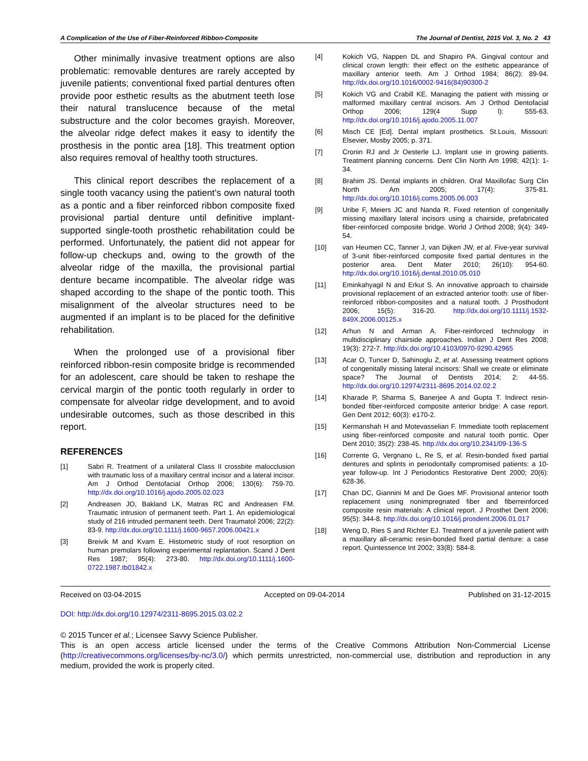A Complication of the Use of Fiber-Reinforced Ribbon-Composite The Journal of Dentist, 2015 Vol. 3, No. 2 43
Other minimally invasive treatment options are also problematic: removable dentures are rarely accepted by juvenile patients; conventional fixed partial dentures often provide poor esthetic results as the abutment teeth lose their natural translucence because of the metal substructure and the color becomes grayish. Moreover, the alveolar ridge defect makes it easy to identify the prosthesis in the pontic area [18]. This treatment option also requires removal of healthy tooth structures.
This clinical report describes the replacement of a single tooth vacancy using the patient’s own natural tooth as a pontic and a fiber reinforced ribbon composite fixed provisional partial denture until definitive implant-supported single-tooth prosthetic rehabilitation could be performed. Unfortunately, the patient did not appear for follow-up checkups and, owing to the growth of the alveolar ridge of the maxilla, the provisional partial denture became incompatible. The alveolar ridge was shaped according to the shape of the pontic tooth. This misalignment of the alveolar structures need to be augmented if an implant is to be placed for the definitive rehabilitation.
When the prolonged use of a provisional fiber reinforced ribbon-resin composite bridge is recommended for an adolescent, care should be taken to reshape the cervical margin of the pontic tooth regularly in order to compensate for alveolar ridge development, and to avoid undesirable outcomes, such as those described in this report.
REFERENCES
[1] Sabri R. Treatment of a unilateral Class II crossbite malocclusion with traumatic loss of a maxillary central incisor and a lateral incisor. Am J Orthod Dentofacial Orthop 2006; 130(6): 759-70. http://dx.doi.org/10.1016/j.ajodo.2005.02.023
[2] Andreasen JO, Bakland LK, Matras RC and Andreasen FM. Traumatic intrusion of permanent teeth. Part 1. An epidemiological study of 216 intruded permanent teeth. Dent Traumatol 2006; 22(2): 83-9. http://dx.doi.org/10.1111/j.1600-9657.2006.00421.x
[3] Breivik M and Kvam E. Histometric study of root resorption on human premolars following experimental replantation. Scand J Dent Res 1987; 95(4): 273-80. http://dx.doi.org/10.1111/j.1600-0722.1987.tb01842.x
[4] Kokich VG, Nappen DL and Shapiro PA. Gingival contour and clinical crown length: their effect on the esthetic appearance of maxillary anterior teeth. Am J Orthod 1984; 86(2): 89-94. http://dx.doi.org/10.1016/0002-9416(84)90300-2
[5] Kokich VG and Crabill KE. Managing the patient with missing or malformed maxillary central incisors. Am J Orthod Dentofacial Orthop 2006; 129(4 Supp l): S55-63. http://dx.doi.org/10.1016/j.ajodo.2005.11.007
[6] Misch CE [Ed]. Dental implant prosthetics. St.Louis, Missouri: Elsevier, Mosby 2005; p. 371.
[7] Cronin RJ and Jr Oesterle LJ. Implant use in growing patients. Treatment planning concerns. Dent Clin North Am 1998; 42(1): 1-34.
[8] Brahim JS. Dental implants in children. Oral Maxillofac Surg Clin North Am 2005; 17(4): 375-81. http://dx.doi.org/10.1016/j.coms.2005.06.003
[9] Uribe F, Meiers JC and Nanda R. Fixed retention of congenitally missing maxillary lateral incisors using a chairside, prefabricated fiber-reinforced composite bridge. World J Orthod 2008; 9(4): 349-54.
[10] van Heumen CC, Tanner J, van Dijken JW, et al. Five-year survival of 3-unit fiber-reinforced composite fixed partial dentures in the posterior area. Dent Mater 2010; 26(10): 954-60. http://dx.doi.org/10.1016/j.dental.2010.05.010
[11] Eminkahyagil N and Erkut S. An innovative approach to chairside provisional replacement of an extracted anterior tooth: use of fiber-reinforced ribbon-composites and a natural tooth. J Prosthodont 2006; 15(5): 316-20. http://dx.doi.org/10.1111/j.1532-849X.2006.00125.x
[12] Arhun N and Arman A. Fiber-reinforced technology in multidisciplinary chairside approaches. Indian J Dent Res 2008; 19(3): 272-7. http://dx.doi.org/10.4103/0970-9290.42965
[13] Acar O, Tuncer D, Sahinoglu Z, et al. Assessing treatment options of congenitally missing lateral incisors: Shall we create or eliminate space? The Journal of Dentists 2014; 2: 44-55. http://dx.doi.org/10.12974/2311-8695.2014.02.02.2
[14] Kharade P, Sharma S, Banerjee A and Gupta T. Indirect resin-bonded fiber-reinforced composite anterior bridge: A case report. Gen Dent 2012; 60(3): e170-2.
[15] Kermanshah H and Motevasselian F. Immediate tooth replacement using fiber-reinforced composite and natural tooth pontic. Oper Dent 2010; 35(2): 238-45. http://dx.doi.org/10.2341/09-136-S
[16] Corrente G, Vergnano L, Re S, et al. Resin-bonded fixed partial dentures and splints in periodontally compromised patients: a 10-year follow-up. Int J Periodontics Restorative Dent 2000; 20(6): 628-36.
[17] Chan DC, Giannini M and De Goes MF. Provisional anterior tooth replacement using nonimpregnated fiber and fiberreinforced composite resin materials: A clinical report. J Prosthet Dent 2006; 95(5): 344-8. http://dx.doi.org/10.1016/j.prosdent.2006.01.017
[18] Weng D, Ries S and Richter EJ. Treatment of a juvenile patient with a maxillary all-ceramic resin-bonded fixed partial denture: a case report. Quintessence Int 2002; 33(8): 584-8.
Received on 03-04-2015 Accepted on 09-04-2014 Published on 31-12-2015
DOI: http://dx.doi.org/10.12974/2311-8695.2015.03.02.2
© 2015 Tuncer et al.; Licensee Savvy Science Publisher.
This is an open access article licensed under the terms of the Creative Commons Attribution Non-Commercial License (http://creativecommons.org/licenses/by-nc/3.0/) which permits unrestricted, non-commercial use, distribution and reproduction in any medium, provided the work is properly cited.